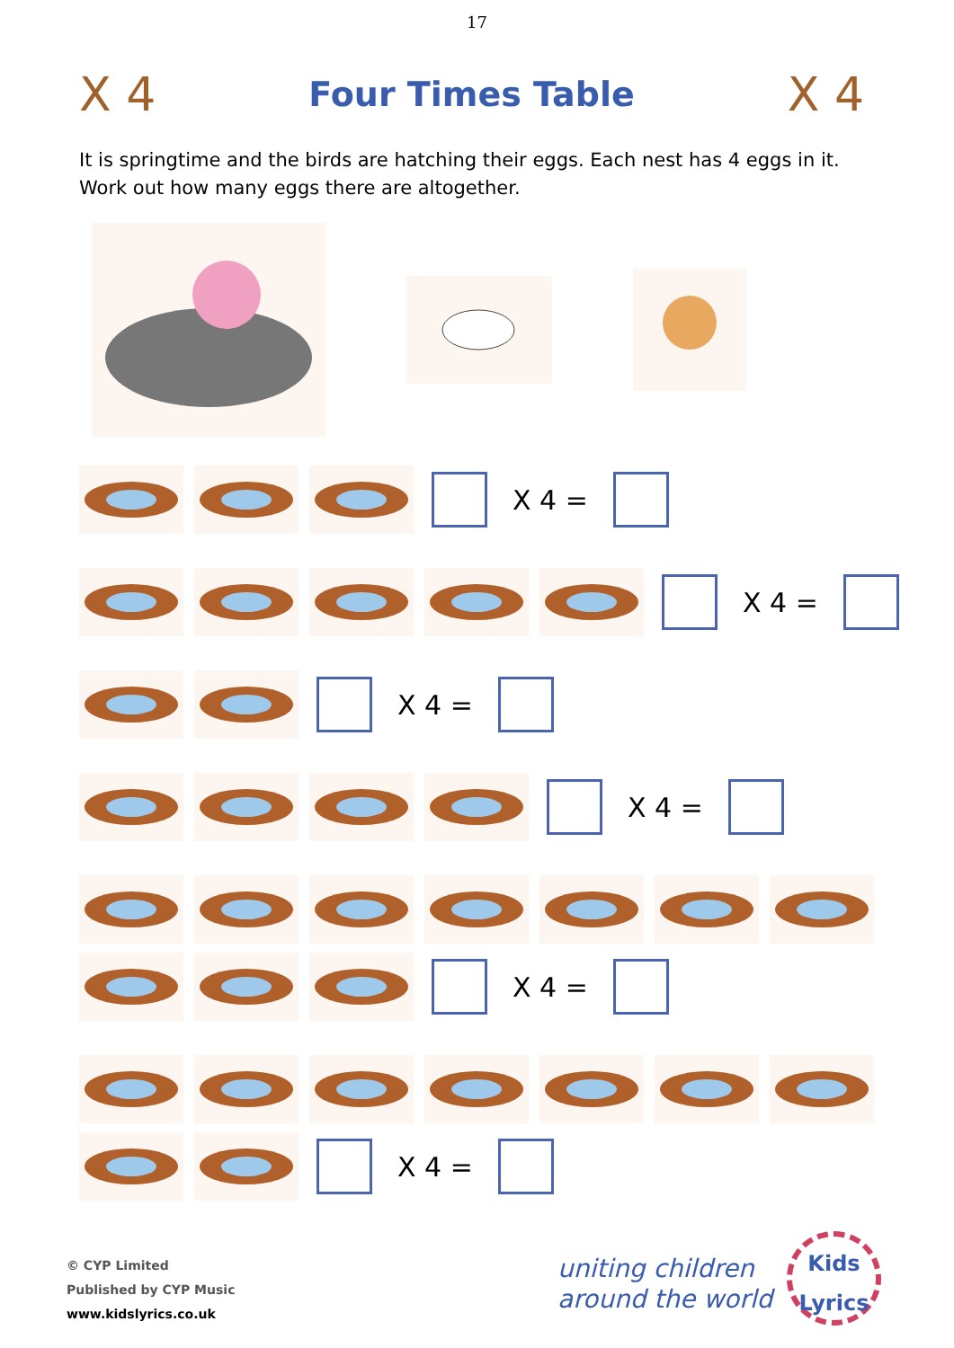17
X 4 Four Times Table X 4
It is springtime and the birds are hatching their eggs. Each nest has 4 eggs in it. Work out how many eggs there are altogether.
X 4 =
X 4 =
X 4 =
X 4 =
X 4 =
X 4 =
© CYP Limited
Published by CYP Music
www.kidslyrics.co.uk
uniting children
around the world
Kids
Lyrics